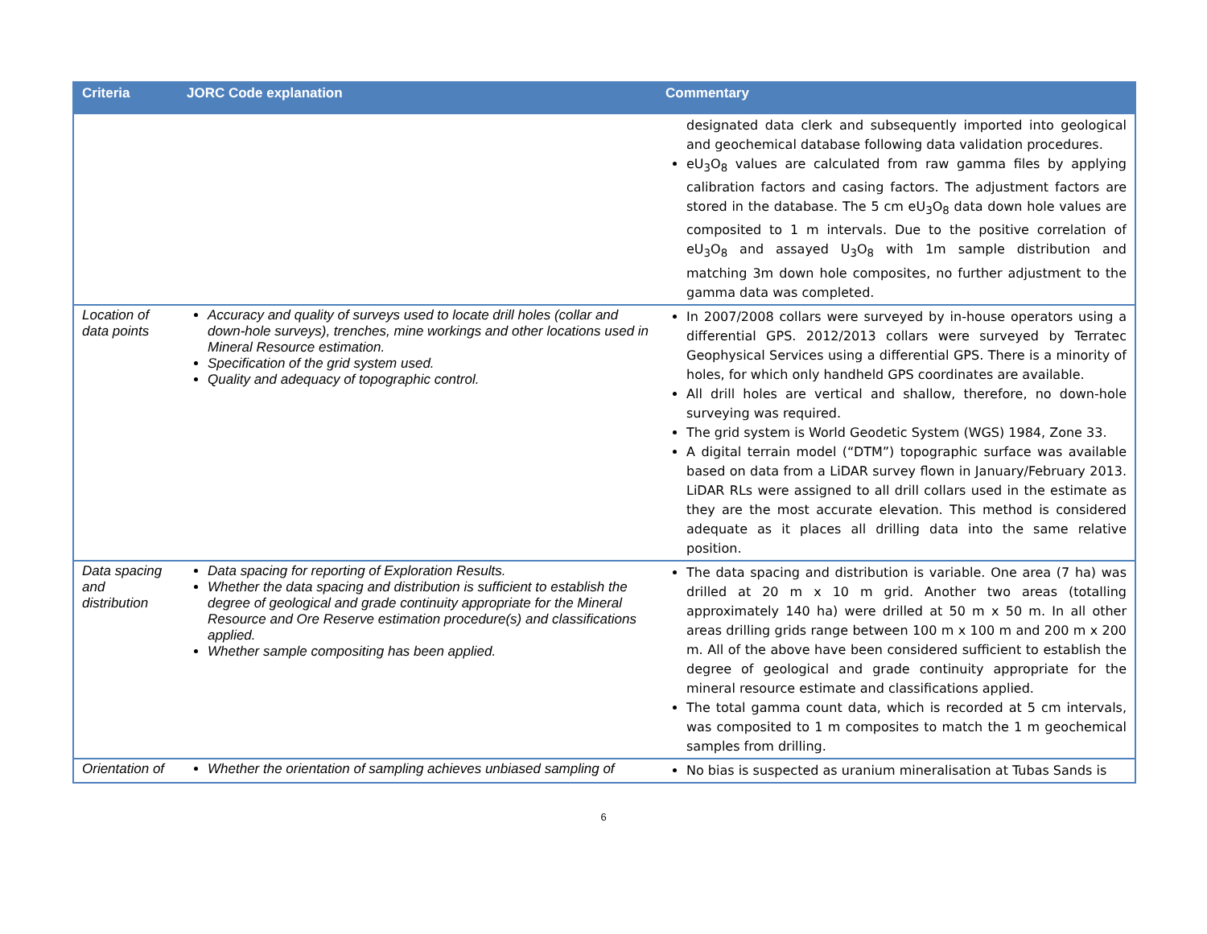| Criteria | JORC Code explanation | Commentary |
| --- | --- | --- |
| | | designated data clerk and subsequently imported into geological and geochemical database following data validation procedures. eU<sub>3</sub>O<sub>8</sub> values are calculated from raw gamma files by applying calibration factors and casing factors. The adjustment factors are stored in the database. The 5 cm eU<sub>3</sub>O<sub>8</sub> data down hole values are composited to 1 m intervals. Due to the positive correlation of eU<sub>3</sub>O<sub>8</sub> and assayed U<sub>3</sub>O<sub>8</sub> with 1m sample distribution and matching 3m down hole composites, no further adjustment to the gamma data was completed. |
| Location of data points | Accuracy and quality of surveys used to locate drill holes (collar and down-hole surveys), trenches, mine workings and other locations used in Mineral Resource estimation. Specification of the grid system used. Quality and adequacy of topographic control. | In 2007/2008 collars were surveyed by in-house operators using a differential GPS. 2012/2013 collars were surveyed by Terratec Geophysical Services using a differential GPS. There is a minority of holes, for which only handheld GPS coordinates are available. All drill holes are vertical and shallow, therefore, no down-hole surveying was required. The grid system is World Geodetic System (WGS) 1984, Zone 33. A digital terrain model (“DTM”) topographic surface was available based on data from a LiDAR survey flown in January/February 2013. LiDAR RLs were assigned to all drill collars used in the estimate as they are the most accurate elevation. This method is considered adequate as it places all drilling data into the same relative position. |
| Data spacing and distribution | Data spacing for reporting of Exploration Results. Whether the data spacing and distribution is sufficient to establish the degree of geological and grade continuity appropriate for the Mineral Resource and Ore Reserve estimation procedure(s) and classifications applied. Whether sample compositing has been applied. | The data spacing and distribution is variable. One area (7 ha) was drilled at 20 m x 10 m grid. Another two areas (totalling approximately 140 ha) were drilled at 50 m x 50 m. In all other areas drilling grids range between 100 m x 100 m and 200 m x 200 m. All of the above have been considered sufficient to establish the degree of geological and grade continuity appropriate for the mineral resource estimate and classifications applied. The total gamma count data, which is recorded at 5 cm intervals, was composited to 1 m composites to match the 1 m geochemical samples from drilling. |
| Orientation of | Whether the orientation of sampling achieves unbiased sampling of | No bias is suspected as uranium mineralisation at Tubas Sands is |
6